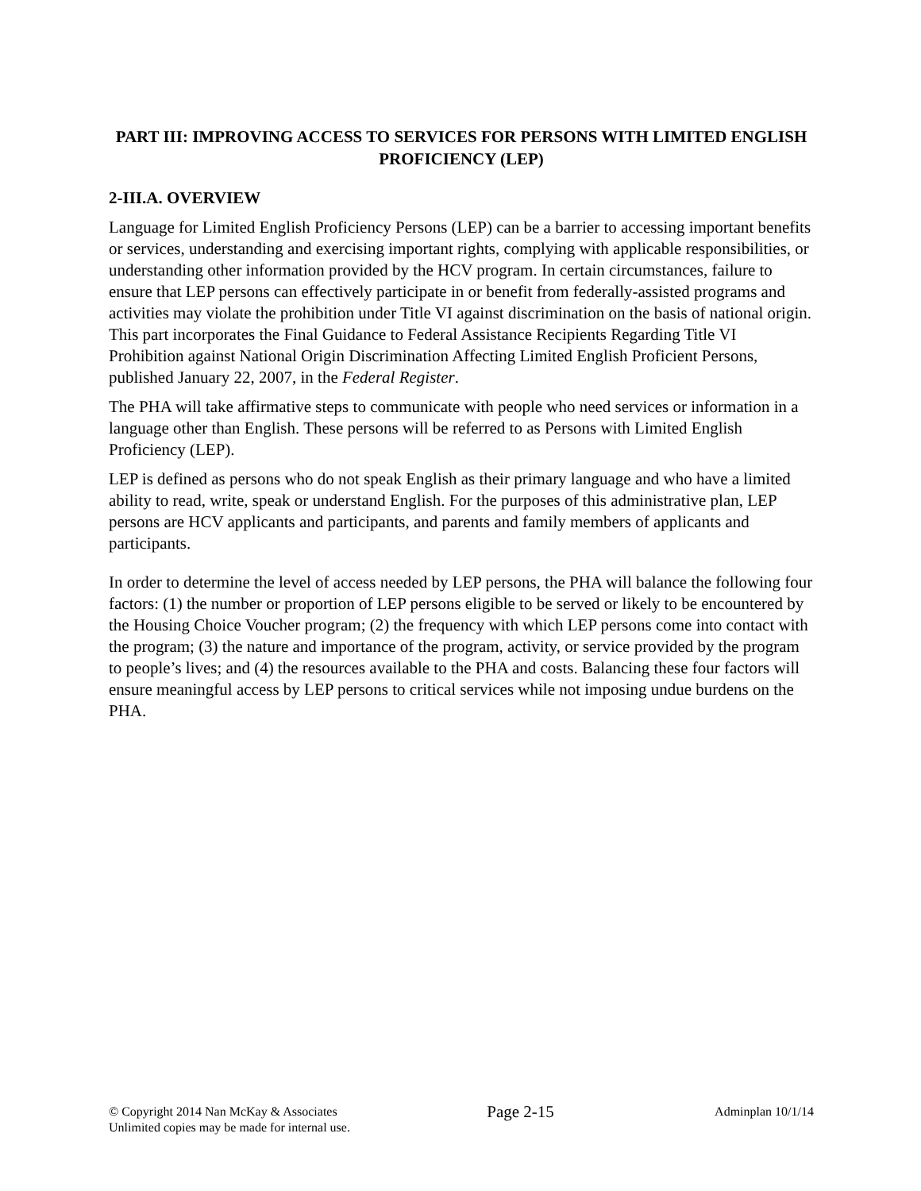PART III: IMPROVING ACCESS TO SERVICES FOR PERSONS WITH LIMITED ENGLISH PROFICIENCY (LEP)
2-III.A. OVERVIEW
Language for Limited English Proficiency Persons (LEP) can be a barrier to accessing important benefits or services, understanding and exercising important rights, complying with applicable responsibilities, or understanding other information provided by the HCV program. In certain circumstances, failure to ensure that LEP persons can effectively participate in or benefit from federally-assisted programs and activities may violate the prohibition under Title VI against discrimination on the basis of national origin. This part incorporates the Final Guidance to Federal Assistance Recipients Regarding Title VI Prohibition against National Origin Discrimination Affecting Limited English Proficient Persons, published January 22, 2007, in the Federal Register.
The PHA will take affirmative steps to communicate with people who need services or information in a language other than English. These persons will be referred to as Persons with Limited English Proficiency (LEP).
LEP is defined as persons who do not speak English as their primary language and who have a limited ability to read, write, speak or understand English. For the purposes of this administrative plan, LEP persons are HCV applicants and participants, and parents and family members of applicants and participants.
In order to determine the level of access needed by LEP persons, the PHA will balance the following four factors: (1) the number or proportion of LEP persons eligible to be served or likely to be encountered by the Housing Choice Voucher program; (2) the frequency with which LEP persons come into contact with the program; (3) the nature and importance of the program, activity, or service provided by the program to people’s lives; and (4) the resources available to the PHA and costs. Balancing these four factors will ensure meaningful access by LEP persons to critical services while not imposing undue burdens on the PHA.
© Copyright 2014 Nan McKay & Associates
Unlimited copies may be made for internal use.
Page 2-15
Adminplan 10/1/14